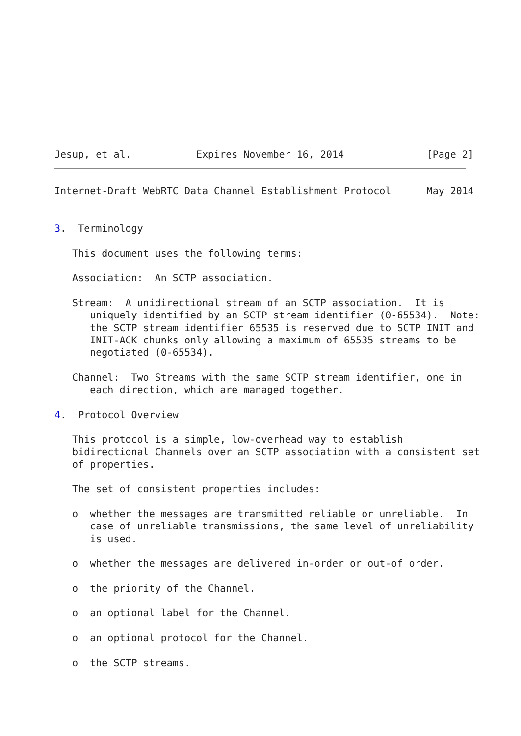Jesup, et al.           Expires November 16, 2014              [Page 2]
Internet-Draft WebRTC Data Channel Establishment Protocol      May 2014


3.  Terminology

   This document uses the following terms:

   Association:  An SCTP association.

   Stream:  A unidirectional stream of an SCTP association.  It is
      uniquely identified by an SCTP stream identifier (0-65534).  Note:
      the SCTP stream identifier 65535 is reserved due to SCTP INIT and
      INIT-ACK chunks only allowing a maximum of 65535 streams to be
      negotiated (0-65534).

   Channel:  Two Streams with the same SCTP stream identifier, one in
      each direction, which are managed together.

4.  Protocol Overview

   This protocol is a simple, low-overhead way to establish
   bidirectional Channels over an SCTP association with a consistent set
   of properties.

   The set of consistent properties includes:

   o  whether the messages are transmitted reliable or unreliable.  In
      case of unreliable transmissions, the same level of unreliability
      is used.

   o  whether the messages are delivered in-order or out-of order.

   o  the priority of the Channel.

   o  an optional label for the Channel.

   o  an optional protocol for the Channel.

   o  the SCTP streams.